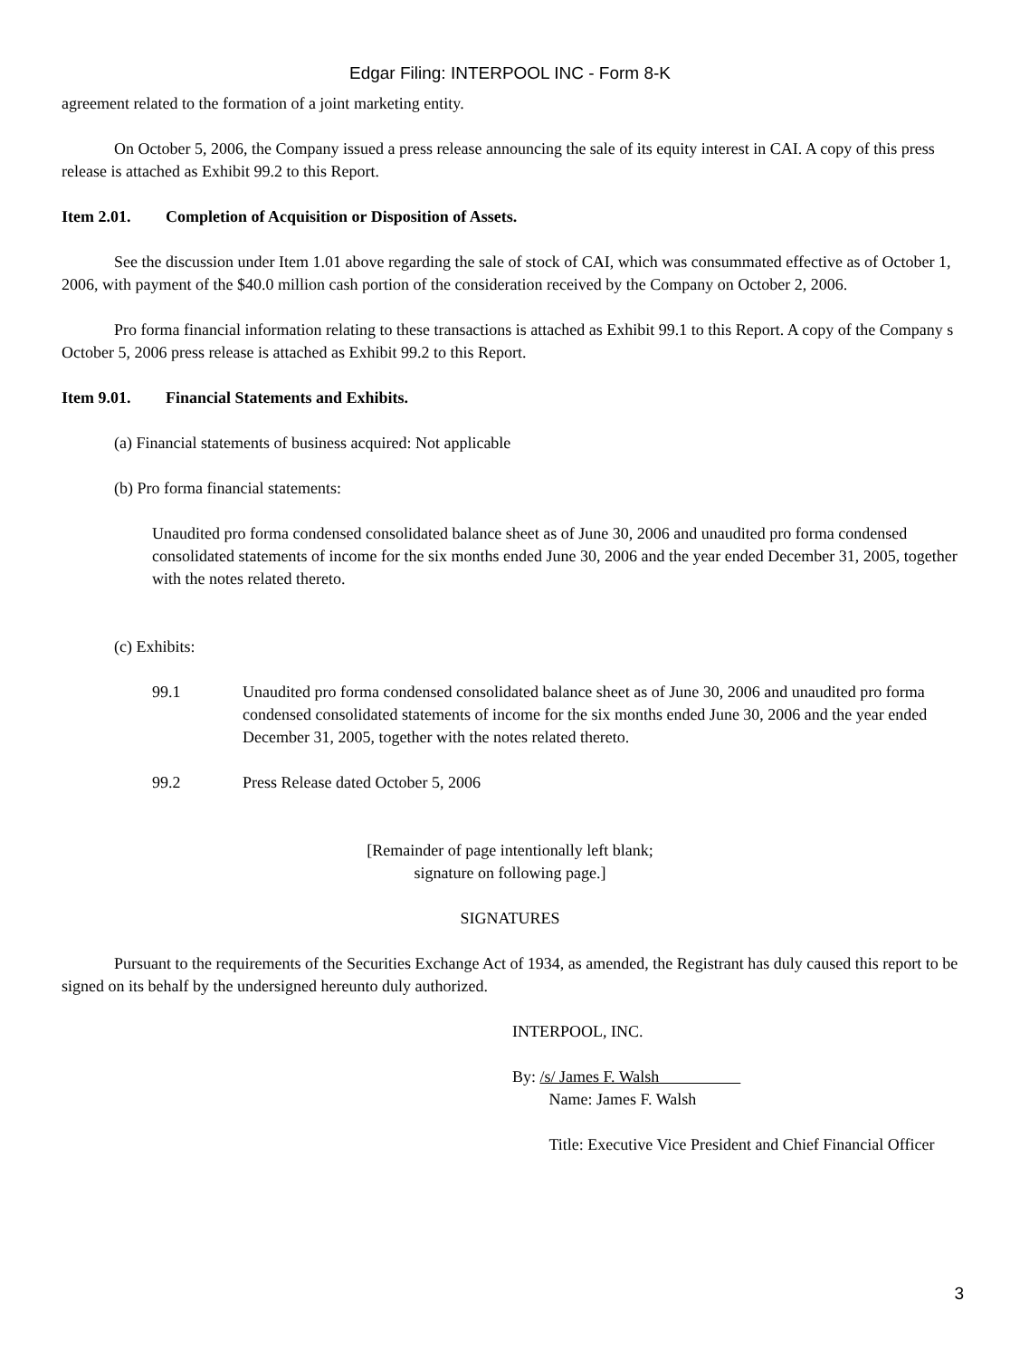Edgar Filing: INTERPOOL INC - Form 8-K
agreement related to the formation of a joint marketing entity.
On October 5, 2006, the Company issued a press release announcing the sale of its equity interest in CAI. A copy of this press release is attached as Exhibit 99.2 to this Report.
Item 2.01. Completion of Acquisition or Disposition of Assets.
See the discussion under Item 1.01 above regarding the sale of stock of CAI, which was consummated effective as of October 1, 2006, with payment of the $40.0 million cash portion of the consideration received by the Company on October 2, 2006.
Pro forma financial information relating to these transactions is attached as Exhibit 99.1 to this Report. A copy of the Company s October 5, 2006 press release is attached as Exhibit 99.2 to this Report.
Item 9.01. Financial Statements and Exhibits.
(a) Financial statements of business acquired: Not applicable
(b) Pro forma financial statements:
Unaudited pro forma condensed consolidated balance sheet as of June 30, 2006 and unaudited pro forma condensed consolidated statements of income for the six months ended June 30, 2006 and the year ended December 31, 2005, together with the notes related thereto.
(c) Exhibits:
99.1 Unaudited pro forma condensed consolidated balance sheet as of June 30, 2006 and unaudited pro forma condensed consolidated statements of income for the six months ended June 30, 2006 and the year ended December 31, 2005, together with the notes related thereto.
99.2 Press Release dated October 5, 2006
[Remainder of page intentionally left blank;
signature on following page.]
SIGNATURES
Pursuant to the requirements of the Securities Exchange Act of 1934, as amended, the Registrant has duly caused this report to be signed on its behalf by the undersigned hereunto duly authorized.
INTERPOOL, INC.
By: /s/ James F. Walsh
Name: James F. Walsh
Title: Executive Vice President and Chief Financial Officer
3